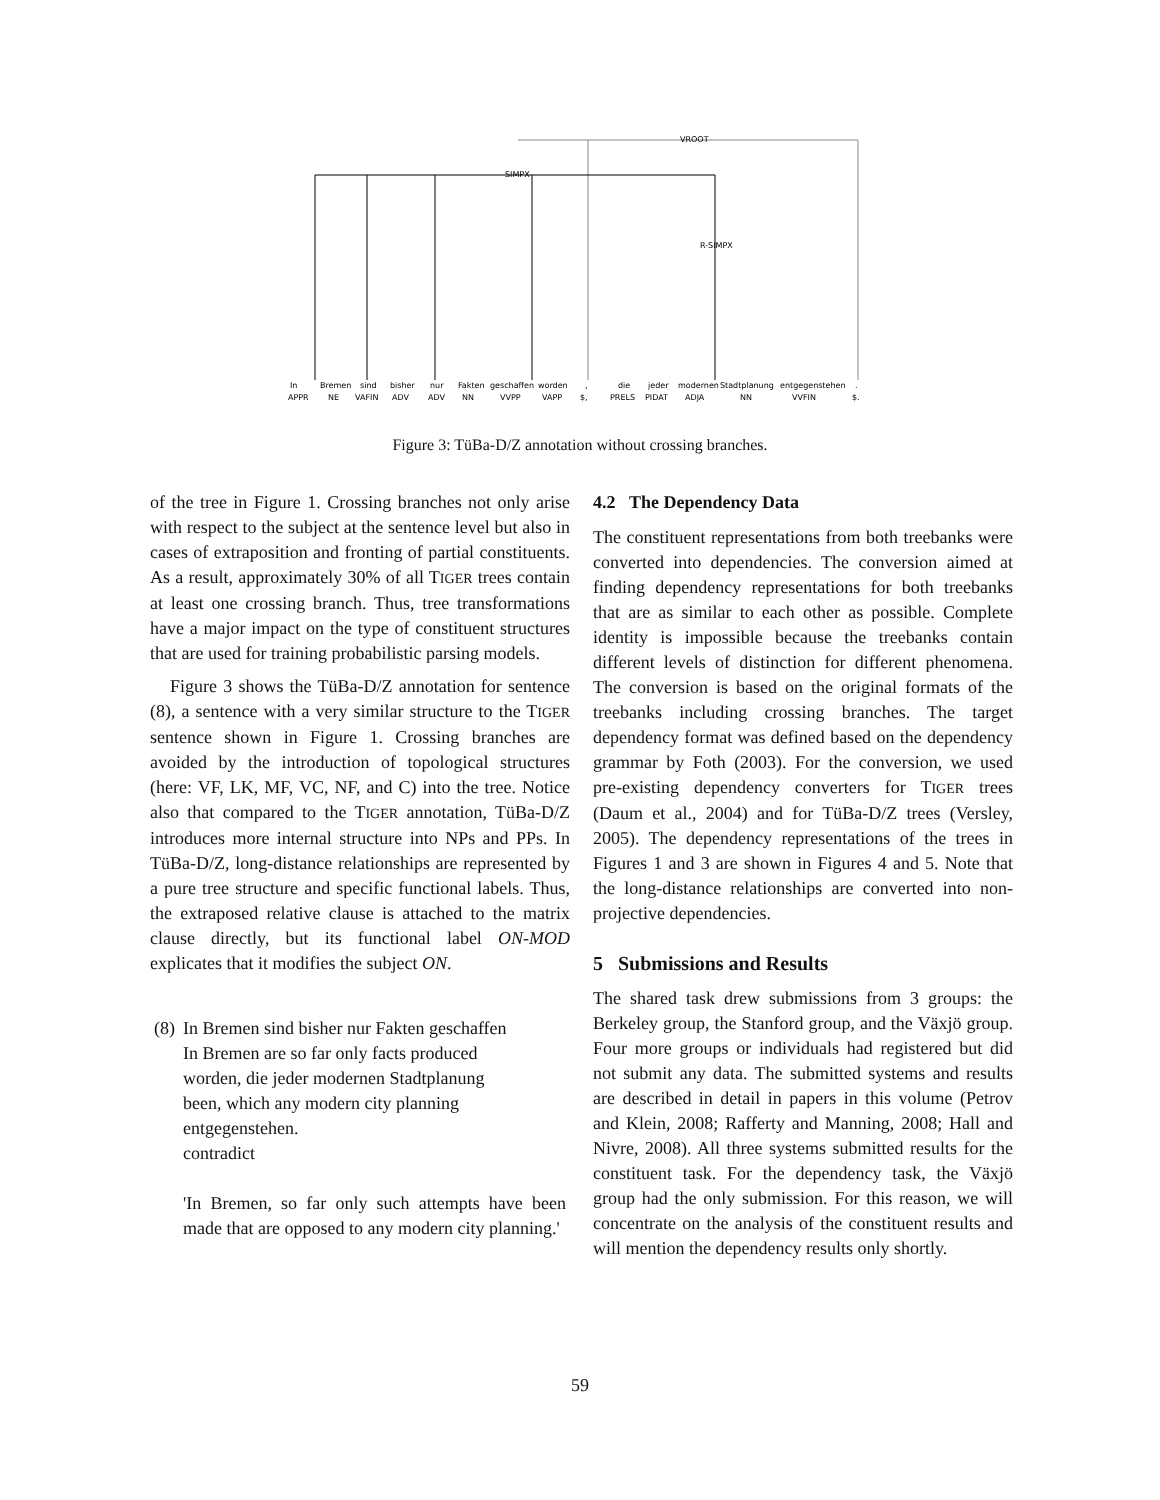VROOT
SIMPX
R-SIMPX
In
Bremen
sind
bisher
nur
Fakten
geschaffen
worden
,
die
jeder
modernen
Stadtplanung
entgegenstehen
.
APPR
NE
VAFIN
ADV
ADV
NN
VVPP
VAPP
$,
PRELS
PIDAT
ADJA
NN
VVFIN
$.
Figure 3: TüBa-D/Z annotation without crossing branches.
of the tree in Figure 1. Crossing branches not only arise with respect to the subject at the sentence level but also in cases of extraposition and fronting of partial constituents. As a result, approximately 30% of all TIGER trees contain at least one crossing branch. Thus, tree transformations have a major impact on the type of constituent structures that are used for training probabilistic parsing models.
Figure 3 shows the TüBa-D/Z annotation for sentence (8), a sentence with a very similar structure to the TIGER sentence shown in Figure 1. Crossing branches are avoided by the introduction of topological structures (here: VF, LK, MF, VC, NF, and C) into the tree. Notice also that compared to the TIGER annotation, TüBa-D/Z introduces more internal structure into NPs and PPs. In TüBa-D/Z, long-distance relationships are represented by a pure tree structure and specific functional labels. Thus, the extraposed relative clause is attached to the matrix clause directly, but its functional label ON-MOD explicates that it modifies the subject ON.
| (8) | In Bremen sind bisher nur Fakten geschaffen In Bremen are so far only facts produced worden, die jeder modernen Stadtplanung been, which any modern city planning entgegenstehen. contradict 'In Bremen, so far only such attempts have been made that are opposed to any modern city planning.' |
4.2 The Dependency Data
The constituent representations from both treebanks were converted into dependencies. The conversion aimed at finding dependency representations for both treebanks that are as similar to each other as possible. Complete identity is impossible because the treebanks contain different levels of distinction for different phenomena. The conversion is based on the original formats of the treebanks including crossing branches. The target dependency format was defined based on the dependency grammar by Foth (2003). For the conversion, we used pre-existing dependency converters for TIGER trees (Daum et al., 2004) and for TüBa-D/Z trees (Versley, 2005). The dependency representations of the trees in Figures 1 and 3 are shown in Figures 4 and 5. Note that the long-distance relationships are converted into non-projective dependencies.
5 Submissions and Results
The shared task drew submissions from 3 groups: the Berkeley group, the Stanford group, and the Växjö group. Four more groups or individuals had registered but did not submit any data. The submitted systems and results are described in detail in papers in this volume (Petrov and Klein, 2008; Rafferty and Manning, 2008; Hall and Nivre, 2008). All three systems submitted results for the constituent task. For the dependency task, the Växjö group had the only submission. For this reason, we will concentrate on the analysis of the constituent results and will mention the dependency results only shortly.
59